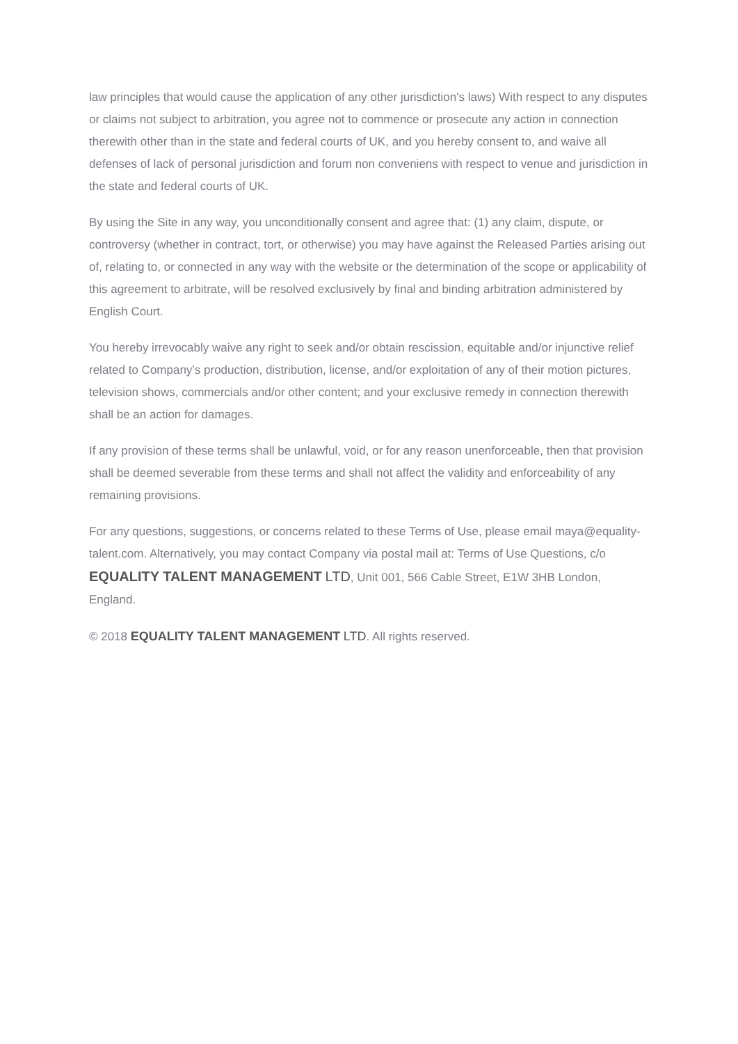law principles that would cause the application of any other jurisdiction's laws) With respect to any disputes or claims not subject to arbitration, you agree not to commence or prosecute any action in connection therewith other than in the state and federal courts of UK, and you hereby consent to, and waive all defenses of lack of personal jurisdiction and forum non conveniens with respect to venue and jurisdiction in the state and federal courts of UK.
By using the Site in any way, you unconditionally consent and agree that: (1) any claim, dispute, or controversy (whether in contract, tort, or otherwise) you may have against the Released Parties arising out of, relating to, or connected in any way with the website or the determination of the scope or applicability of this agreement to arbitrate, will be resolved exclusively by final and binding arbitration administered by English Court.
You hereby irrevocably waive any right to seek and/or obtain rescission, equitable and/or injunctive relief related to Company’s production, distribution, license, and/or exploitation of any of their motion pictures, television shows, commercials and/or other content; and your exclusive remedy in connection therewith shall be an action for damages.
If any provision of these terms shall be unlawful, void, or for any reason unenforceable, then that provision shall be deemed severable from these terms and shall not affect the validity and enforceability of any remaining provisions.
For any questions, suggestions, or concerns related to these Terms of Use, please email maya@equality-talent.com. Alternatively, you may contact Company via postal mail at: Terms of Use Questions, c/o EQUALITY TALENT MANAGEMENT LTD, Unit 001, 566 Cable Street, E1W 3HB London, England.
© 2018 EQUALITY TALENT MANAGEMENT LTD. All rights reserved.